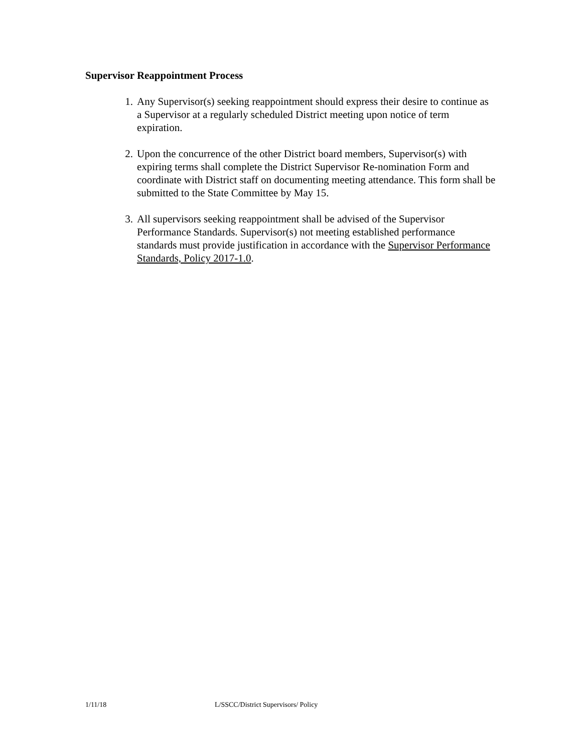Supervisor Reappointment Process
1. Any Supervisor(s) seeking reappointment should express their desire to continue as a Supervisor at a regularly scheduled District meeting upon notice of term expiration.
2. Upon the concurrence of the other District board members, Supervisor(s) with expiring terms shall complete the District Supervisor Re-nomination Form and coordinate with District staff on documenting meeting attendance. This form shall be submitted to the State Committee by May 15.
3. All supervisors seeking reappointment shall be advised of the Supervisor Performance Standards. Supervisor(s) not meeting established performance standards must provide justification in accordance with the Supervisor Performance Standards, Policy 2017-1.0.
1/11/18 L/SSCC/District Supervisors/ Policy